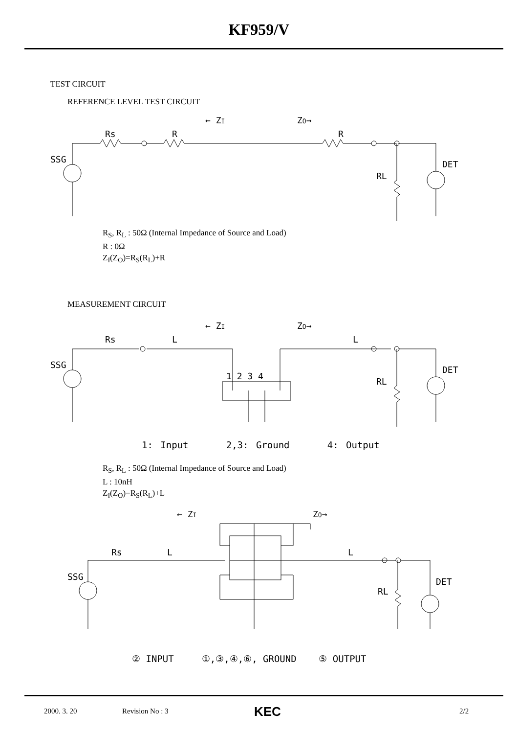KF959/V
TEST CIRCUIT
REFERENCE LEVEL TEST CIRCUIT
← ZI
ZO→
Rs
R
R
SSG
DET
RL
R<sub>S</sub>, R<sub>L</sub> : 50Ω (Internal Impedance of Source and Load)
R : 0Ω
Z<sub>I</sub>(Z<sub>O</sub>)=R<sub>S</sub>(R<sub>L</sub>)+R
MEASUREMENT CIRCUIT
← ZI
ZO→
Rs
L
L
SSG
DET
RL
1 2 3 4
1: Input 2,3: Ground 4: Output
R<sub>S</sub>, R<sub>L</sub> : 50Ω (Internal Impedance of Source and Load)
L : 10nH
Z<sub>I</sub>(Z<sub>O</sub>)=R<sub>S</sub>(R<sub>L</sub>)+L
← ZI
ZO→
Rs
L
L
SSG
DET
RL
② INPUT ①,③,④,⑥, GROUND ⑤ OUTPUT
2000. 3. 20 Revision No : 3 KEC 2/2